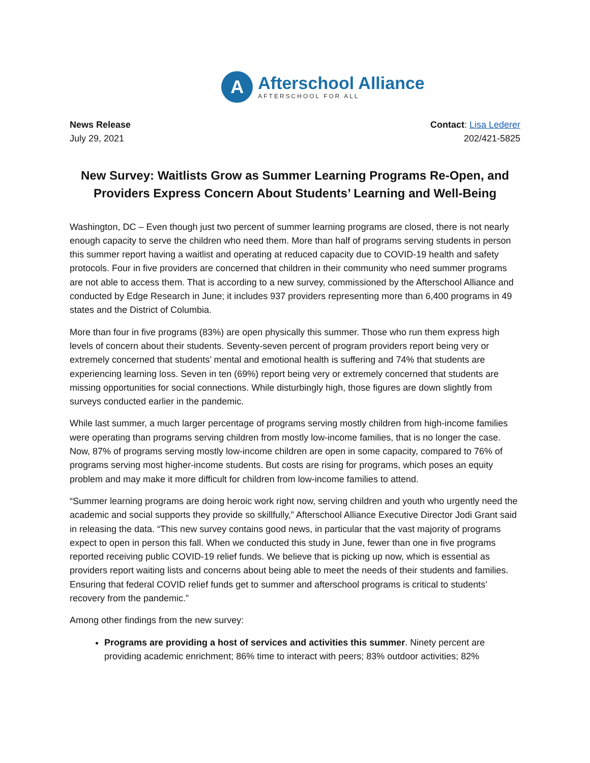A
Afterschool Alliance
AFTERSCHOOL FOR ALL
News Release
July 29, 2021
Contact: Lisa Lederer
202/421-5825
New Survey: Waitlists Grow as Summer Learning Programs Re-Open, and Providers Express Concern About Students’ Learning and Well-Being
Washington, DC – Even though just two percent of summer learning programs are closed, there is not nearly enough capacity to serve the children who need them. More than half of programs serving students in person this summer report having a waitlist and operating at reduced capacity due to COVID-19 health and safety protocols. Four in five providers are concerned that children in their community who need summer programs are not able to access them. That is according to a new survey, commissioned by the Afterschool Alliance and conducted by Edge Research in June; it includes 937 providers representing more than 6,400 programs in 49 states and the District of Columbia.
More than four in five programs (83%) are open physically this summer. Those who run them express high levels of concern about their students. Seventy-seven percent of program providers report being very or extremely concerned that students’ mental and emotional health is suffering and 74% that students are experiencing learning loss. Seven in ten (69%) report being very or extremely concerned that students are missing opportunities for social connections. While disturbingly high, those figures are down slightly from surveys conducted earlier in the pandemic.
While last summer, a much larger percentage of programs serving mostly children from high-income families were operating than programs serving children from mostly low-income families, that is no longer the case. Now, 87% of programs serving mostly low-income children are open in some capacity, compared to 76% of programs serving most higher-income students. But costs are rising for programs, which poses an equity problem and may make it more difficult for children from low-income families to attend.
“Summer learning programs are doing heroic work right now, serving children and youth who urgently need the academic and social supports they provide so skillfully,” Afterschool Alliance Executive Director Jodi Grant said in releasing the data. “This new survey contains good news, in particular that the vast majority of programs expect to open in person this fall. When we conducted this study in June, fewer than one in five programs reported receiving public COVID-19 relief funds. We believe that is picking up now, which is essential as providers report waiting lists and concerns about being able to meet the needs of their students and families. Ensuring that federal COVID relief funds get to summer and afterschool programs is critical to students’ recovery from the pandemic.”
Among other findings from the new survey:
Programs are providing a host of services and activities this summer. Ninety percent are providing academic enrichment; 86% time to interact with peers; 83% outdoor activities; 82%